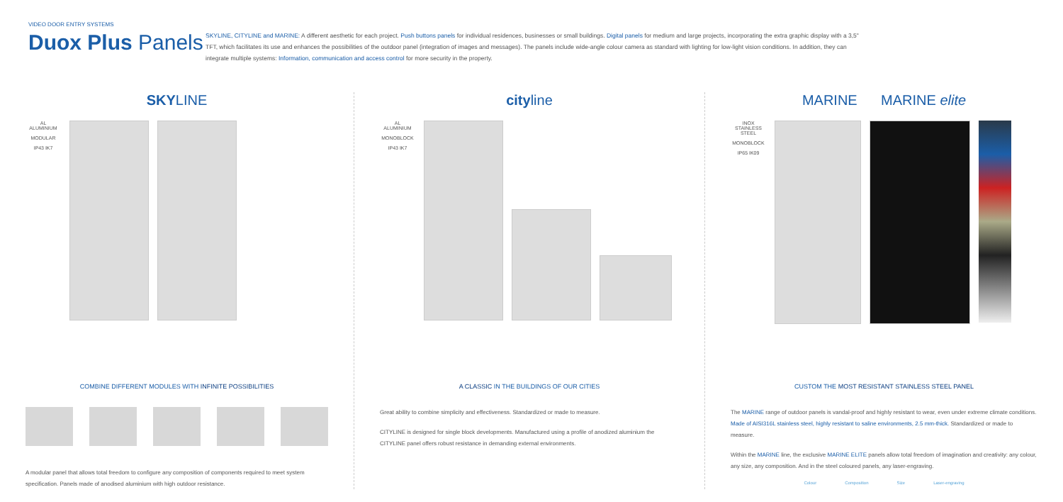VIDEO DOOR ENTRY SYSTEMS
Duox Plus Panels
SKYLINE, CITYLINE and MARINE: A different aesthetic for each project. Push buttons panels for individual residences, businesses or small buildings. Digital panels for medium and large projects, incorporating the extra graphic display with a 3,5" TFT, which facilitates its use and enhances the possibilities of the outdoor panel (integration of images and messages). The panels include wide-angle colour camera as standard with lighting for low-light vision conditions. In addition, they can integrate multiple systems: Information, communication and access control for more security in the property.
SKYLINE
AL
ALUMINIUM
MODULAR
IP43 IK7
COMBINE DIFFERENT MODULES WITH INFINITE POSSIBILITIES
A modular panel that allows total freedom to configure any composition of components required to meet system specification. Panels made of anodised aluminium with high outdoor resistance.
cityline
AL
ALUMINIUM
MONOBLOCK
IP43 IK7
A CLASSIC IN THE BUILDINGS OF OUR CITIES
Great ability to combine simplicity and effectiveness. Standardized or made to measure.
CITYLINE is designed for single block developments. Manufactured using a profile of anodized aluminium the CITYLINE panel offers robust resistance in demanding external environments.
MARINE MARINE elite
INOX
STAINLESS STEEL
MONOBLOCK
IP65 IK09
CUSTOM THE MOST RESISTANT STAINLESS STEEL PANEL
The MARINE range of outdoor panels is vandal-proof and highly resistant to wear, even under extreme climate conditions. Made of AISI316L stainless steel, highly resistant to saline environments, 2.5 mm-thick. Standardized or made to measure.
Within the MARINE line, the exclusive MARINE ELITE panels allow total freedom of imagination and creativity: any colour, any size, any composition. And in the steel coloured panels, any laser-engraving.
Colour Composition Size Laser-engraving